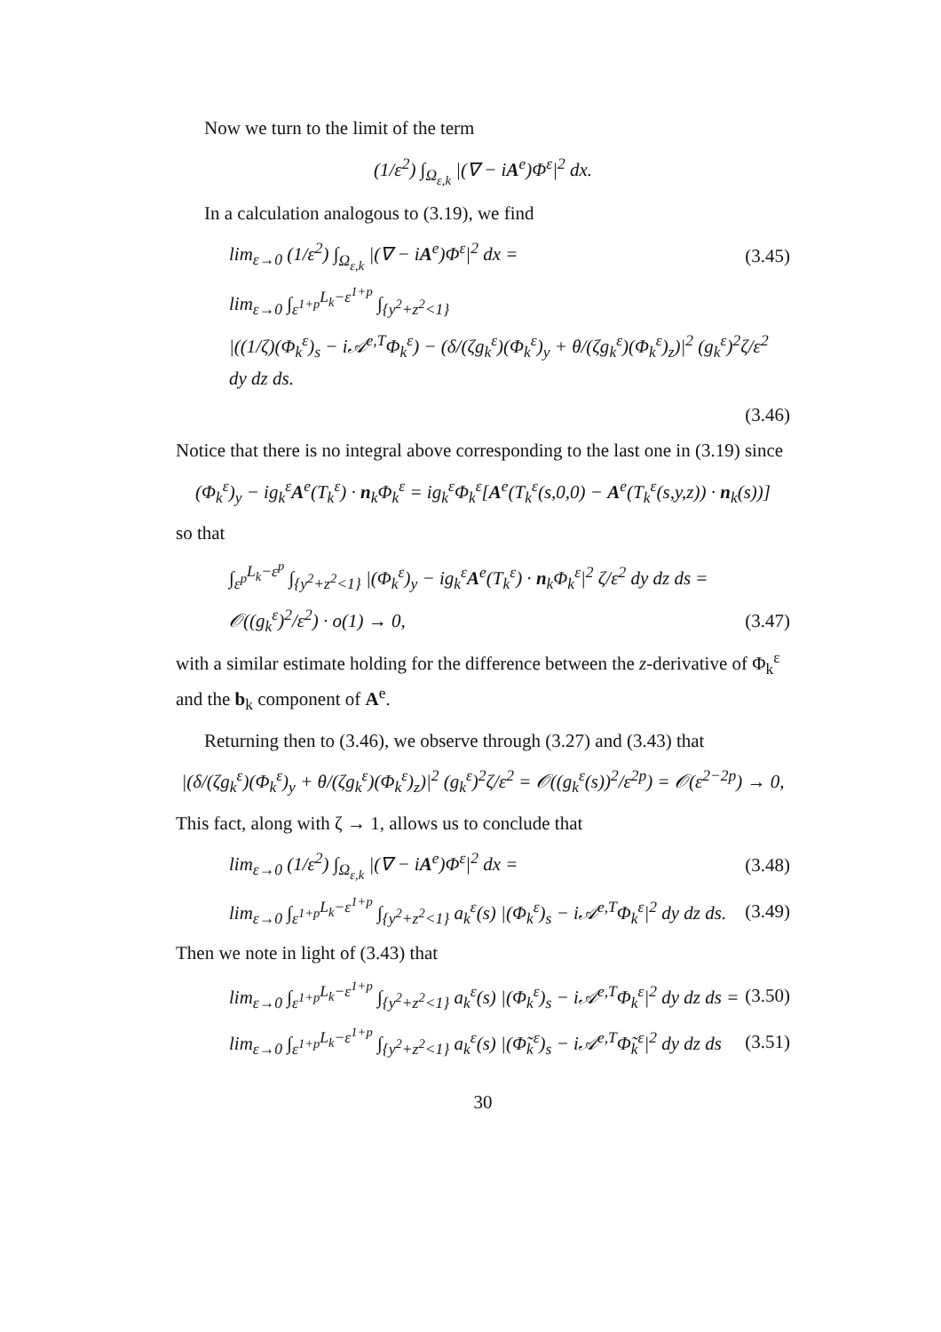Now we turn to the limit of the term
(1/ε<sup>2</sup>) ∫<sub>Ω<sub>ε,k</sub></sub> |(∇ − iA<sup>e</sup>)Φ<sup>ε</sup>|<sup>2</sup> dx.
In a calculation analogous to (3.19), we find
lim<sub>ε→0</sub> (1/ε<sup>2</sup>) ∫<sub>Ω<sub>ε,k</sub></sub> |(∇ − iA<sup>e</sup>)Φ<sup>ε</sup>|<sup>2</sup> dx = (3.45)
lim<sub>ε→0</sub> ∫<sub>ε<sup>1+p</sup></sub><sup>L<sub>k</sub>−ε<sup>1+p</sup></sup> ∫<sub>{y<sup>2</sup>+z<sup>2</sup><1}</sub>
|((1/ζ)(Φ<sub>k</sub><sup>ε</sup>)<sub>s</sub> − i𝒜<sup>e,T</sup>Φ<sub>k</sub><sup>ε</sup>) − (δ/(ζg<sub>k</sub><sup>ε</sup>)(Φ<sub>k</sub><sup>ε</sup>)<sub>y</sub> + θ/(ζg<sub>k</sub><sup>ε</sup>)(Φ<sub>k</sub><sup>ε</sup>)<sub>z</sub>)|<sup>2</sup> (g<sub>k</sub><sup>ε</sup>)<sup>2</sup>ζ/ε<sup>2</sup> dy dz ds.
(3.46)
Notice that there is no integral above corresponding to the last one in (3.19) since
(Φ<sub>k</sub><sup>ε</sup>)<sub>y</sub> − ig<sub>k</sub><sup>ε</sup>A<sup>e</sup>(T<sub>k</sub><sup>ε</sup>) · n<sub>k</sub>Φ<sub>k</sub><sup>ε</sup> = ig<sub>k</sub><sup>ε</sup>Φ<sub>k</sub><sup>ε</sup>[A<sup>e</sup>(T<sub>k</sub><sup>ε</sup>(s,0,0) − A<sup>e</sup>(T<sub>k</sub><sup>ε</sup>(s,y,z)) · n<sub>k</sub>(s))]
so that
∫<sub>ε<sup>p</sup></sub><sup>L<sub>k</sub>−ε<sup>p</sup></sup> ∫<sub>{y<sup>2</sup>+z<sup>2</sup><1}</sub> |(Φ<sub>k</sub><sup>ε</sup>)<sub>y</sub> − ig<sub>k</sub><sup>ε</sup>A<sup>e</sup>(T<sub>k</sub><sup>ε</sup>) · n<sub>k</sub>Φ<sub>k</sub><sup>ε</sup>|<sup>2</sup> ζ/ε<sup>2</sup> dy dz ds =
𝒪((g<sub>k</sub><sup>ε</sup>)<sup>2</sup>/ε<sup>2</sup>) · o(1) → 0, (3.47)
with a similar estimate holding for the difference between the z-derivative of Φ<sub>k</sub><sup>ε</sup> and the b<sub>k</sub> component of A<sup>e</sup>.
Returning then to (3.46), we observe through (3.27) and (3.43) that
|(δ/(ζg<sub>k</sub><sup>ε</sup>)(Φ<sub>k</sub><sup>ε</sup>)<sub>y</sub> + θ/(ζg<sub>k</sub><sup>ε</sup>)(Φ<sub>k</sub><sup>ε</sup>)<sub>z</sub>)|<sup>2</sup> (g<sub>k</sub><sup>ε</sup>)<sup>2</sup>ζ/ε<sup>2</sup> = 𝒪((g<sub>k</sub><sup>ε</sup>(s))<sup>2</sup>/ε<sup>2p</sup>) = 𝒪(ε<sup>2−2p</sup>) → 0,
This fact, along with ζ → 1, allows us to conclude that
lim<sub>ε→0</sub> (1/ε<sup>2</sup>) ∫<sub>Ω<sub>ε,k</sub></sub> |(∇ − iA<sup>e</sup>)Φ<sup>ε</sup>|<sup>2</sup> dx = (3.48)
lim<sub>ε→0</sub> ∫<sub>ε<sup>1+p</sup></sub><sup>L<sub>k</sub>−ε<sup>1+p</sup></sup> ∫<sub>{y<sup>2</sup>+z<sup>2</sup><1}</sub> a<sub>k</sub><sup>ε</sup>(s) |(Φ<sub>k</sub><sup>ε</sup>)<sub>s</sub> − i𝒜<sup>e,T</sup>Φ<sub>k</sub><sup>ε</sup>|<sup>2</sup> dy dz ds. (3.49)
Then we note in light of (3.43) that
lim<sub>ε→0</sub> ∫<sub>ε<sup>1+p</sup></sub><sup>L<sub>k</sub>−ε<sup>1+p</sup></sup> ∫<sub>{y<sup>2</sup>+z<sup>2</sup><1}</sub> a<sub>k</sub><sup>ε</sup>(s) |(Φ<sub>k</sub><sup>ε</sup>)<sub>s</sub> − i𝒜<sup>e,T</sup>Φ<sub>k</sub><sup>ε</sup>|<sup>2</sup> dy dz ds = (3.50)
lim<sub>ε→0</sub> ∫<sub>ε<sup>1+p</sup></sub><sup>L<sub>k</sub>−ε<sup>1+p</sup></sup> ∫<sub>{y<sup>2</sup>+z<sup>2</sup><1}</sub> a<sub>k</sub><sup>ε</sup>(s) |(Φ̃<sub>k</sub><sup>ε</sup>)<sub>s</sub> − i𝒜<sup>e,T</sup>Φ̃<sub>k</sub><sup>ε</sup>|<sup>2</sup> dy dz ds (3.51)
30